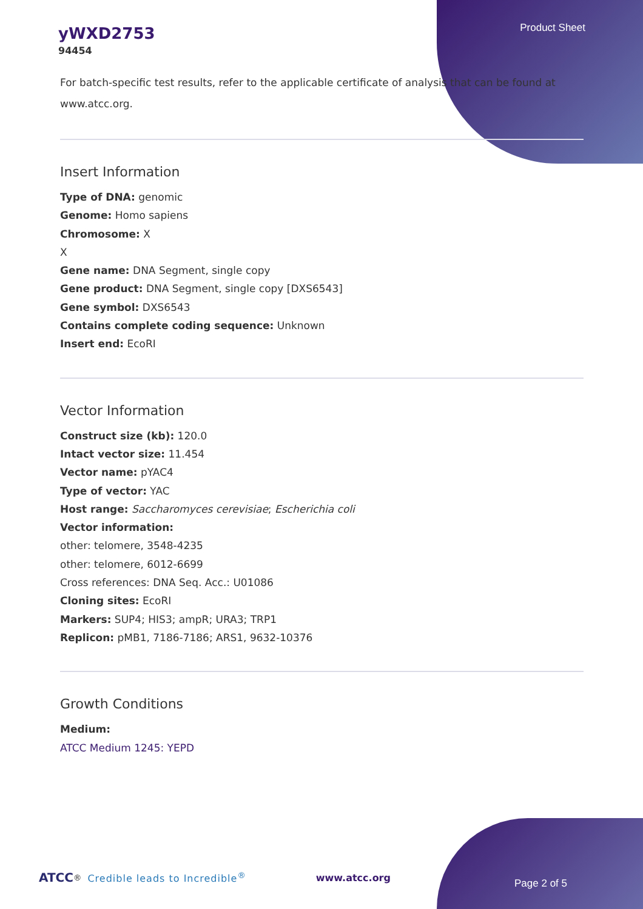yWXD2753
94454
Product Sheet
For batch-specific test results, refer to the applicable certificate of analysis that can be found at www.atcc.org.
Insert Information
Type of DNA: genomic
Genome: Homo sapiens
Chromosome: X
X
Gene name: DNA Segment, single copy
Gene product: DNA Segment, single copy [DXS6543]
Gene symbol: DXS6543
Contains complete coding sequence: Unknown
Insert end: EcoRI
Vector Information
Construct size (kb): 120.0
Intact vector size: 11.454
Vector name: pYAC4
Type of vector: YAC
Host range: Saccharomyces cerevisiae; Escherichia coli
Vector information:
other: telomere, 3548-4235
other: telomere, 6012-6699
Cross references: DNA Seq. Acc.: U01086
Cloning sites: EcoRI
Markers: SUP4; HIS3; ampR; URA3; TRP1
Replicon: pMB1, 7186-7186; ARS1, 9632-10376
Growth Conditions
Medium:
ATCC Medium 1245: YEPD
ATCC<sup>®</sup> Credible leads to Incredible<sup>®</sup> www.atcc.org
Page 2 of 5